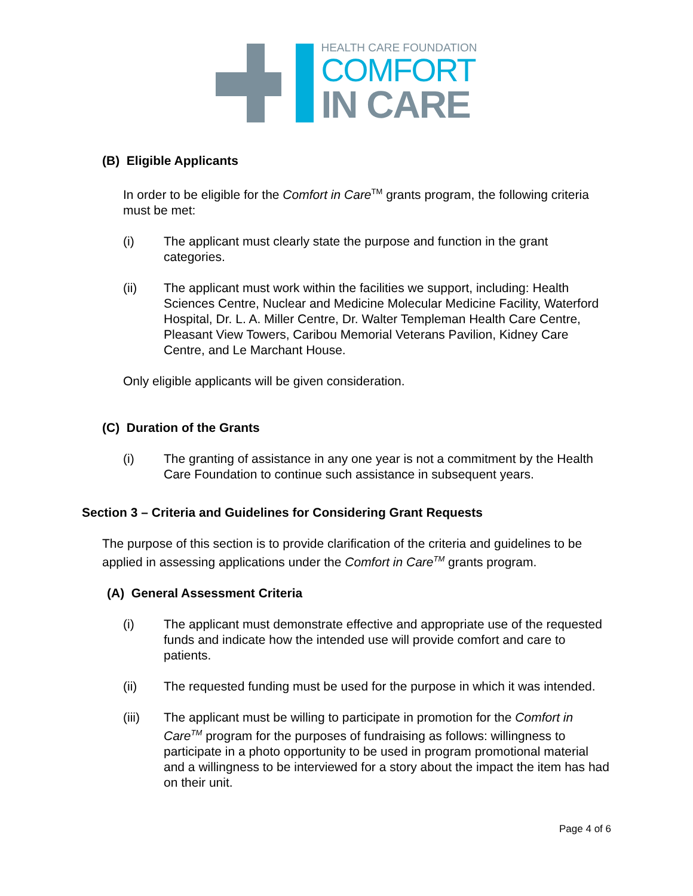HEALTH CARE FOUNDATION
COMFORT
IN CARE
(B) Eligible Applicants
In order to be eligible for the Comfort in Care<sup>TM</sup> grants program, the following criteria must be met:
(i) The applicant must clearly state the purpose and function in the grant categories.
(ii) The applicant must work within the facilities we support, including: Health Sciences Centre, Nuclear and Medicine Molecular Medicine Facility, Waterford Hospital, Dr. L. A. Miller Centre, Dr. Walter Templeman Health Care Centre, Pleasant View Towers, Caribou Memorial Veterans Pavilion, Kidney Care Centre, and Le Marchant House.
Only eligible applicants will be given consideration.
(C) Duration of the Grants
(i) The granting of assistance in any one year is not a commitment by the Health Care Foundation to continue such assistance in subsequent years.
Section 3 – Criteria and Guidelines for Considering Grant Requests
The purpose of this section is to provide clarification of the criteria and guidelines to be applied in assessing applications under the Comfort in Care<sup>TM</sup> grants program.
(A) General Assessment Criteria
(i) The applicant must demonstrate effective and appropriate use of the requested funds and indicate how the intended use will provide comfort and care to patients.
(ii) The requested funding must be used for the purpose in which it was intended.
(iii) The applicant must be willing to participate in promotion for the Comfort in Care<sup>TM</sup> program for the purposes of fundraising as follows: willingness to participate in a photo opportunity to be used in program promotional material and a willingness to be interviewed for a story about the impact the item has had on their unit.
Page 4 of 6